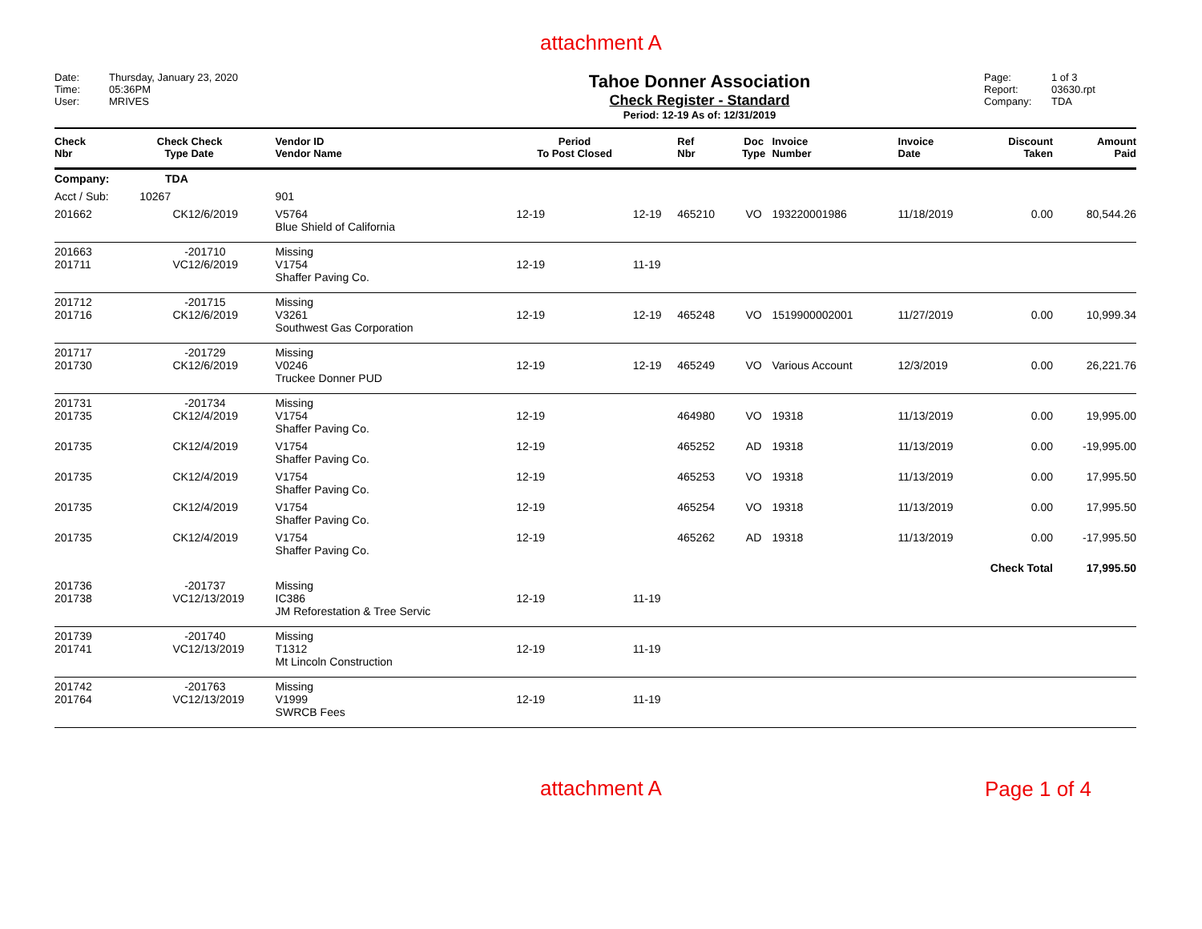attachment A
Date: Thursday, January 23, 2020
Time: 05:36PM
User: MRIVES
Tahoe Donner Association
Check Register - Standard
Period: 12-19 As of: 12/31/2019
Page: 1 of 3
Report: 03630.rpt
Company: TDA
| Check Nbr | Check Type | Check Date | Vendor ID Vendor Name | Period To Post Closed | | Ref Nbr | Doc Type | Invoice Number | Invoice Date | Discount Taken | Amount Paid |
| --- | --- | --- | --- | --- | --- | --- | --- | --- | --- | --- | --- |
| Company: | TDA | | | | | | | | | | |
| Acct / Sub: | 10267 | | 901 | | | | | | | | |
| 201662 | CK | 12/6/2019 | V5764 Blue Shield of California | 12-19 | 12-19 | 465210 | VO | 193220001986 | 11/18/2019 | 0.00 | 80,544.26 |
| 201663 201711 | - VC | 201710 12/6/2019 | Missing V1754 Shaffer Paving Co. | 12-19 | 11-19 | | | | | | |
| 201712 201716 | - CK | 201715 12/6/2019 | Missing V3261 Southwest Gas Corporation | 12-19 | 12-19 | 465248 | VO | 1519900002001 | 11/27/2019 | 0.00 | 10,999.34 |
| 201717 201730 | - CK | 201729 12/6/2019 | Missing V0246 Truckee Donner PUD | 12-19 | 12-19 | 465249 | VO | Various Account | 12/3/2019 | 0.00 | 26,221.76 |
| 201731 201735 | - CK | 201734 12/4/2019 | Missing V1754 Shaffer Paving Co. | 12-19 | | 464980 | VO | 19318 | 11/13/2019 | 0.00 | 19,995.00 |
| 201735 | CK | 12/4/2019 | V1754 Shaffer Paving Co. | 12-19 | | 465252 | AD | 19318 | 11/13/2019 | 0.00 | -19,995.00 |
| 201735 | CK | 12/4/2019 | V1754 Shaffer Paving Co. | 12-19 | | 465253 | VO | 19318 | 11/13/2019 | 0.00 | 17,995.50 |
| 201735 | CK | 12/4/2019 | V1754 Shaffer Paving Co. | 12-19 | | 465254 | VO | 19318 | 11/13/2019 | 0.00 | 17,995.50 |
| 201735 | CK | 12/4/2019 | V1754 Shaffer Paving Co. | 12-19 | | 465262 | AD | 19318 | 11/13/2019 | 0.00 | -17,995.50 |
| | | | | | | | | | Check Total | | 17,995.50 |
| 201736 201738 | - VC | 201737 12/13/2019 | Missing IC386 JM Reforestation & Tree Servic | 12-19 | 11-19 | | | | | | |
| 201739 201741 | - VC | 201740 12/13/2019 | Missing T1312 Mt Lincoln Construction | 12-19 | 11-19 | | | | | | |
| 201742 201764 | - VC | 201763 12/13/2019 | Missing V1999 SWRCB Fees | 12-19 | 11-19 | | | | | | |
attachment A
Page 1 of 4